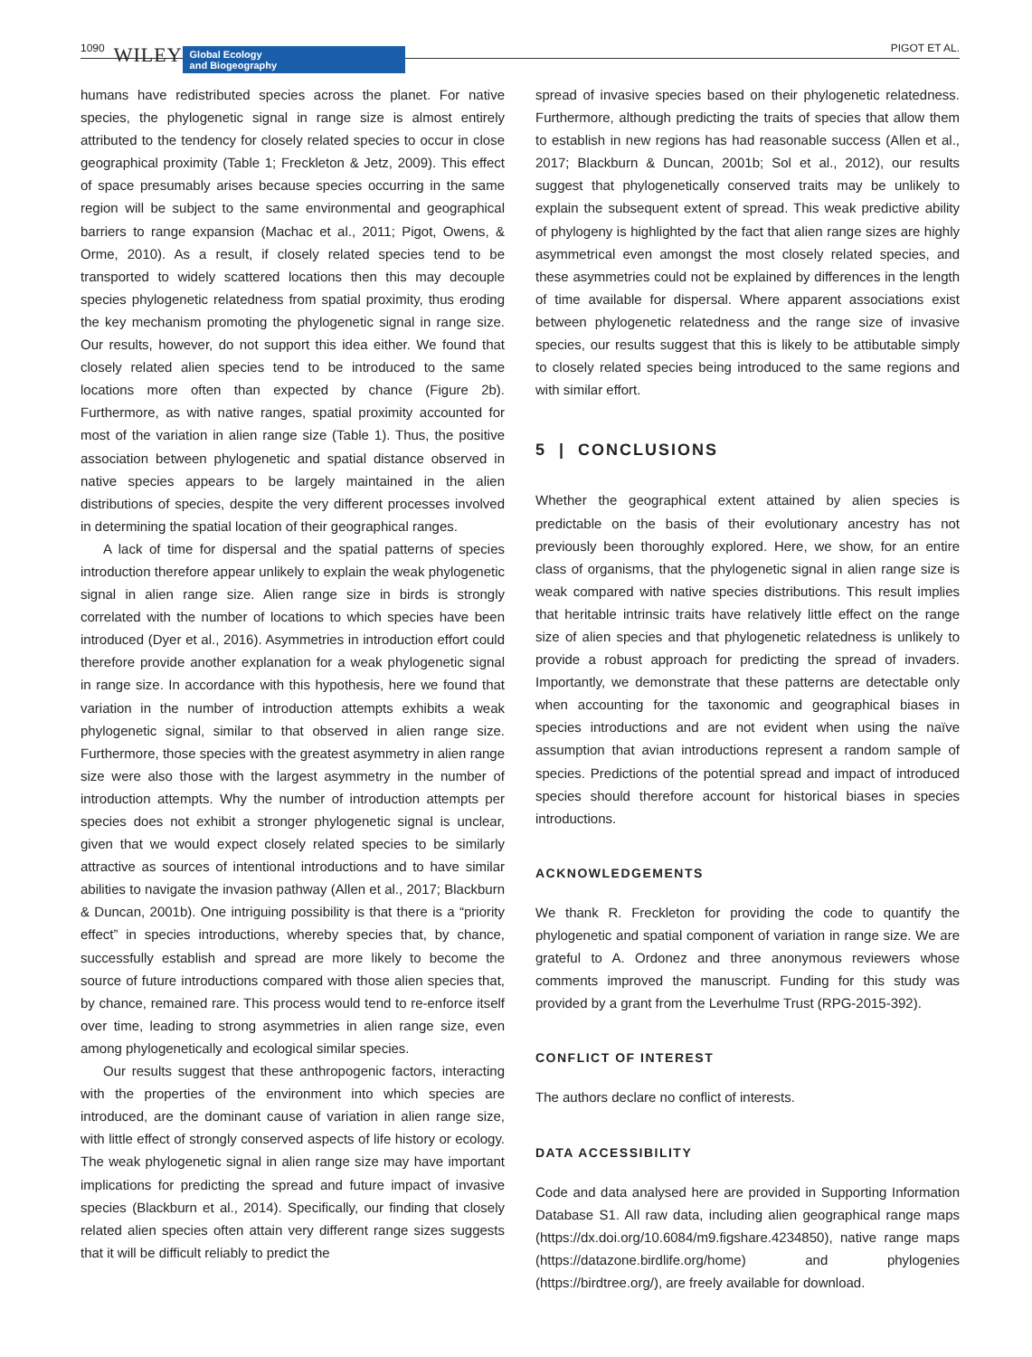1090 WILEY Global Ecology
and Biogeography PIGOT ET AL.
humans have redistributed species across the planet. For native species, the phylogenetic signal in range size is almost entirely attributed to the tendency for closely related species to occur in close geographical proximity (Table 1; Freckleton & Jetz, 2009). This effect of space presumably arises because species occurring in the same region will be subject to the same environmental and geographical barriers to range expansion (Machac et al., 2011; Pigot, Owens, & Orme, 2010). As a result, if closely related species tend to be transported to widely scattered locations then this may decouple species phylogenetic relatedness from spatial proximity, thus eroding the key mechanism promoting the phylogenetic signal in range size. Our results, however, do not support this idea either. We found that closely related alien species tend to be introduced to the same locations more often than expected by chance (Figure 2b). Furthermore, as with native ranges, spatial proximity accounted for most of the variation in alien range size (Table 1). Thus, the positive association between phylogenetic and spatial distance observed in native species appears to be largely maintained in the alien distributions of species, despite the very different processes involved in determining the spatial location of their geographical ranges.
A lack of time for dispersal and the spatial patterns of species introduction therefore appear unlikely to explain the weak phylogenetic signal in alien range size. Alien range size in birds is strongly correlated with the number of locations to which species have been introduced (Dyer et al., 2016). Asymmetries in introduction effort could therefore provide another explanation for a weak phylogenetic signal in range size. In accordance with this hypothesis, here we found that variation in the number of introduction attempts exhibits a weak phylogenetic signal, similar to that observed in alien range size. Furthermore, those species with the greatest asymmetry in alien range size were also those with the largest asymmetry in the number of introduction attempts. Why the number of introduction attempts per species does not exhibit a stronger phylogenetic signal is unclear, given that we would expect closely related species to be similarly attractive as sources of intentional introductions and to have similar abilities to navigate the invasion pathway (Allen et al., 2017; Blackburn & Duncan, 2001b). One intriguing possibility is that there is a “priority effect” in species introductions, whereby species that, by chance, successfully establish and spread are more likely to become the source of future introductions compared with those alien species that, by chance, remained rare. This process would tend to re-enforce itself over time, leading to strong asymmetries in alien range size, even among phylogenetically and ecological similar species.
Our results suggest that these anthropogenic factors, interacting with the properties of the environment into which species are introduced, are the dominant cause of variation in alien range size, with little effect of strongly conserved aspects of life history or ecology. The weak phylogenetic signal in alien range size may have important implications for predicting the spread and future impact of invasive species (Blackburn et al., 2014). Specifically, our finding that closely related alien species often attain very different range sizes suggests that it will be difficult reliably to predict the
spread of invasive species based on their phylogenetic relatedness. Furthermore, although predicting the traits of species that allow them to establish in new regions has had reasonable success (Allen et al., 2017; Blackburn & Duncan, 2001b; Sol et al., 2012), our results suggest that phylogenetically conserved traits may be unlikely to explain the subsequent extent of spread. This weak predictive ability of phylogeny is highlighted by the fact that alien range sizes are highly asymmetrical even amongst the most closely related species, and these asymmetries could not be explained by differences in the length of time available for dispersal. Where apparent associations exist between phylogenetic relatedness and the range size of invasive species, our results suggest that this is likely to be attibutable simply to closely related species being introduced to the same regions and with similar effort.
5 | CONCLUSIONS
Whether the geographical extent attained by alien species is predictable on the basis of their evolutionary ancestry has not previously been thoroughly explored. Here, we show, for an entire class of organisms, that the phylogenetic signal in alien range size is weak compared with native species distributions. This result implies that heritable intrinsic traits have relatively little effect on the range size of alien species and that phylogenetic relatedness is unlikely to provide a robust approach for predicting the spread of invaders. Importantly, we demonstrate that these patterns are detectable only when accounting for the taxonomic and geographical biases in species introductions and are not evident when using the naïve assumption that avian introductions represent a random sample of species. Predictions of the potential spread and impact of introduced species should therefore account for historical biases in species introductions.
ACKNOWLEDGEMENTS
We thank R. Freckleton for providing the code to quantify the phylogenetic and spatial component of variation in range size. We are grateful to A. Ordonez and three anonymous reviewers whose comments improved the manuscript. Funding for this study was provided by a grant from the Leverhulme Trust (RPG-2015-392).
CONFLICT OF INTEREST
The authors declare no conflict of interests.
DATA ACCESSIBILITY
Code and data analysed here are provided in Supporting Information Database S1. All raw data, including alien geographical range maps (https://dx.doi.org/10.6084/m9.figshare.4234850), native range maps (https://datazone.birdlife.org/home) and phylogenies (https://birdtree.org/), are freely available for download.